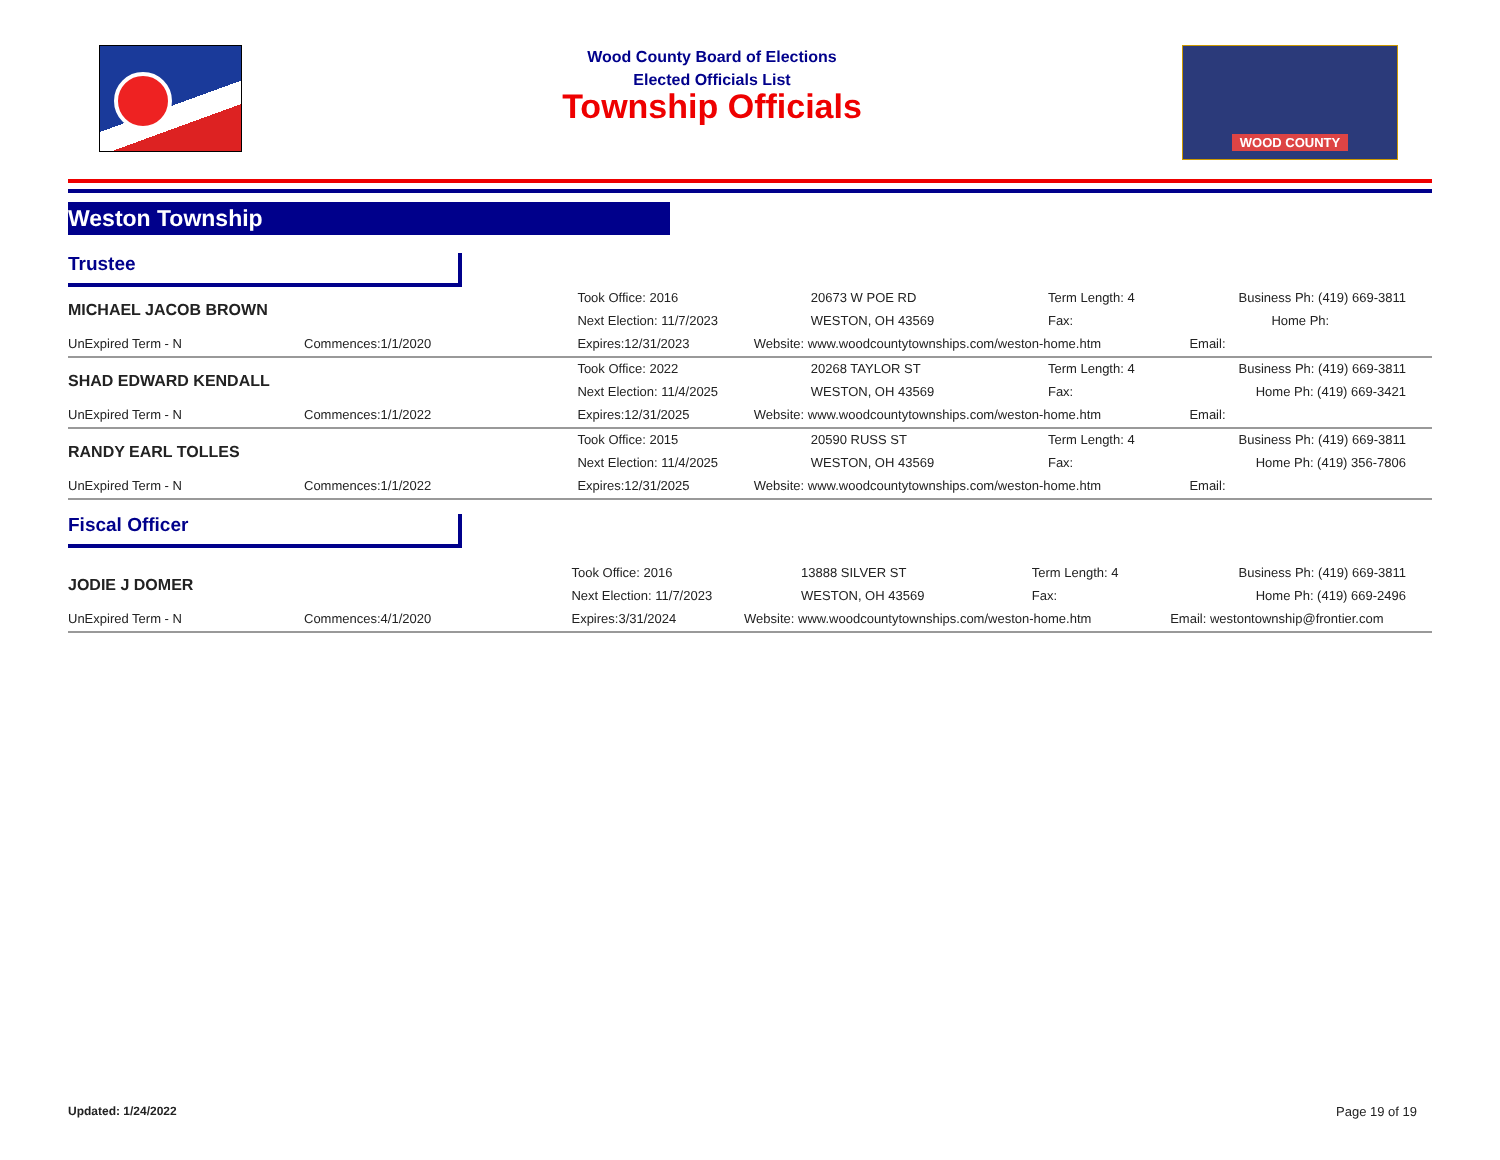Wood County Board of Elections
Elected Officials List
Township Officials
WOOD COUNTY
Weston Township
Trustee
| MICHAEL JACOB BROWN | | Took Office: 2016 | 20673 W POE RD | Term Length: 4 | Business Ph: (419) 669-3811 |
| | | Next Election: 11/7/2023 | WESTON, OH 43569 | Fax: | Home Ph: |
| UnExpired Term - N | Commences:1/1/2020 | Expires:12/31/2023 | Website: www.woodcountytownships.com/weston-home.htm | | Email: |
| SHAD EDWARD KENDALL | | Took Office: 2022 | 20268 TAYLOR ST | Term Length: 4 | Business Ph: (419) 669-3811 |
| | | Next Election: 11/4/2025 | WESTON, OH 43569 | Fax: | Home Ph: (419) 669-3421 |
| UnExpired Term - N | Commences:1/1/2022 | Expires:12/31/2025 | Website: www.woodcountytownships.com/weston-home.htm | | Email: |
| RANDY EARL TOLLES | | Took Office: 2015 | 20590 RUSS ST | Term Length: 4 | Business Ph: (419) 669-3811 |
| | | Next Election: 11/4/2025 | WESTON, OH 43569 | Fax: | Home Ph: (419) 356-7806 |
| UnExpired Term - N | Commences:1/1/2022 | Expires:12/31/2025 | Website: www.woodcountytownships.com/weston-home.htm | | Email: |
Fiscal Officer
| JODIE J DOMER | | Took Office: 2016 | 13888 SILVER ST | Term Length: 4 | Business Ph: (419) 669-3811 |
| | | Next Election: 11/7/2023 | WESTON, OH 43569 | Fax: | Home Ph: (419) 669-2496 |
| UnExpired Term - N | Commences:4/1/2020 | Expires:3/31/2024 | Website: www.woodcountytownships.com/weston-home.htm | | Email: westontownship@frontier.com |
Updated: 1/24/2022 Page 19 of 19